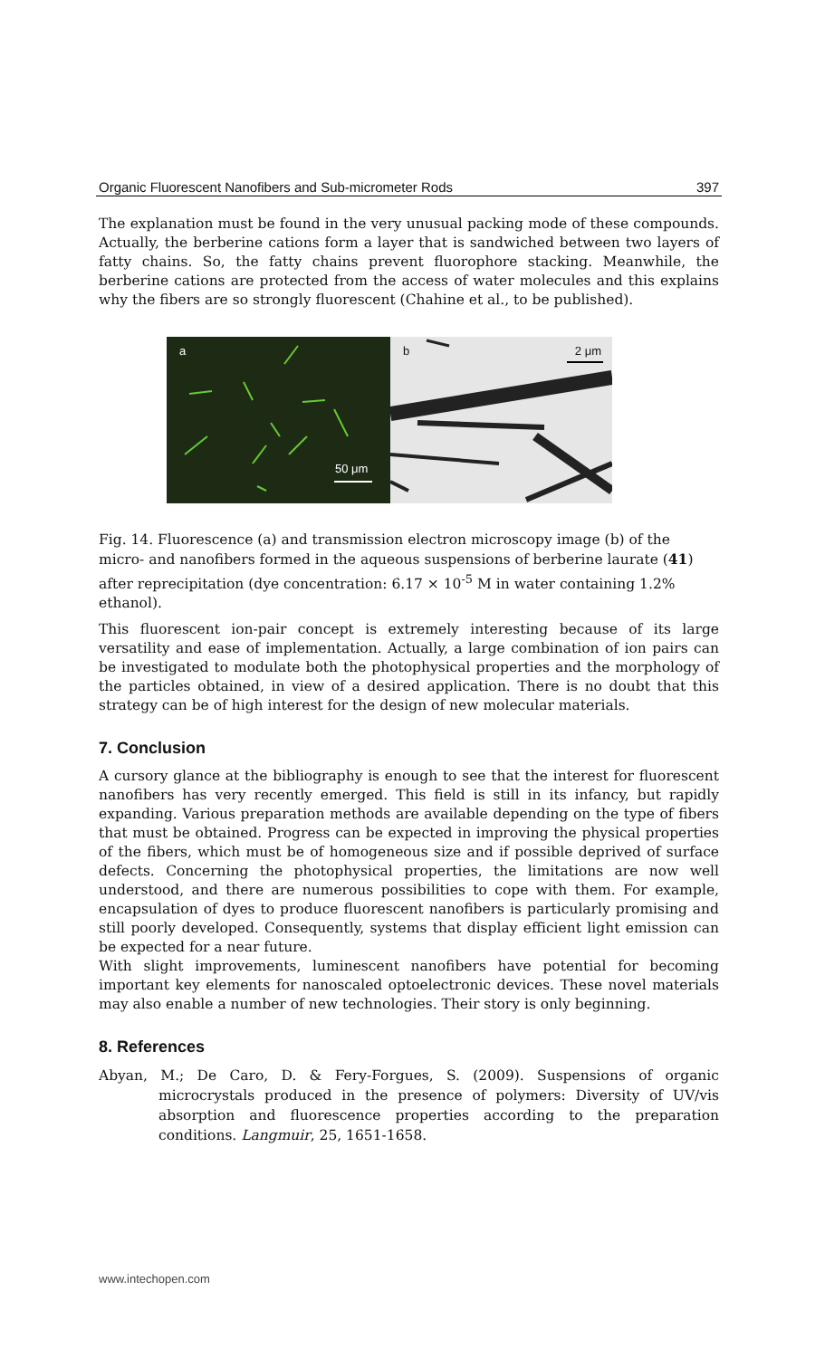Organic Fluorescent Nanofibers and Sub-micrometer Rods 397
The explanation must be found in the very unusual packing mode of these compounds. Actually, the berberine cations form a layer that is sandwiched between two layers of fatty chains. So, the fatty chains prevent fluorophore stacking. Meanwhile, the berberine cations are protected from the access of water molecules and this explains why the fibers are so strongly fluorescent (Chahine et al., to be published).
a
50 μm
b 2 μm
Fig. 14. Fluorescence (a) and transmission electron microscopy image (b) of the micro- and nanofibers formed in the aqueous suspensions of berberine laurate (41) after reprecipitation (dye concentration: 6.17 × 10<sup>-5</sup> M in water containing 1.2% ethanol).
This fluorescent ion-pair concept is extremely interesting because of its large versatility and ease of implementation. Actually, a large combination of ion pairs can be investigated to modulate both the photophysical properties and the morphology of the particles obtained, in view of a desired application. There is no doubt that this strategy can be of high interest for the design of new molecular materials.
7. Conclusion
A cursory glance at the bibliography is enough to see that the interest for fluorescent nanofibers has very recently emerged. This field is still in its infancy, but rapidly expanding. Various preparation methods are available depending on the type of fibers that must be obtained. Progress can be expected in improving the physical properties of the fibers, which must be of homogeneous size and if possible deprived of surface defects. Concerning the photophysical properties, the limitations are now well understood, and there are numerous possibilities to cope with them. For example, encapsulation of dyes to produce fluorescent nanofibers is particularly promising and still poorly developed. Consequently, systems that display efficient light emission can be expected for a near future.
With slight improvements, luminescent nanofibers have potential for becoming important key elements for nanoscaled optoelectronic devices. These novel materials may also enable a number of new technologies. Their story is only beginning.
8. References
Abyan, M.; De Caro, D. & Fery-Forgues, S. (2009). Suspensions of organic microcrystals produced in the presence of polymers: Diversity of UV/vis absorption and fluorescence properties according to the preparation conditions. Langmuir, 25, 1651-1658.
www.intechopen.com